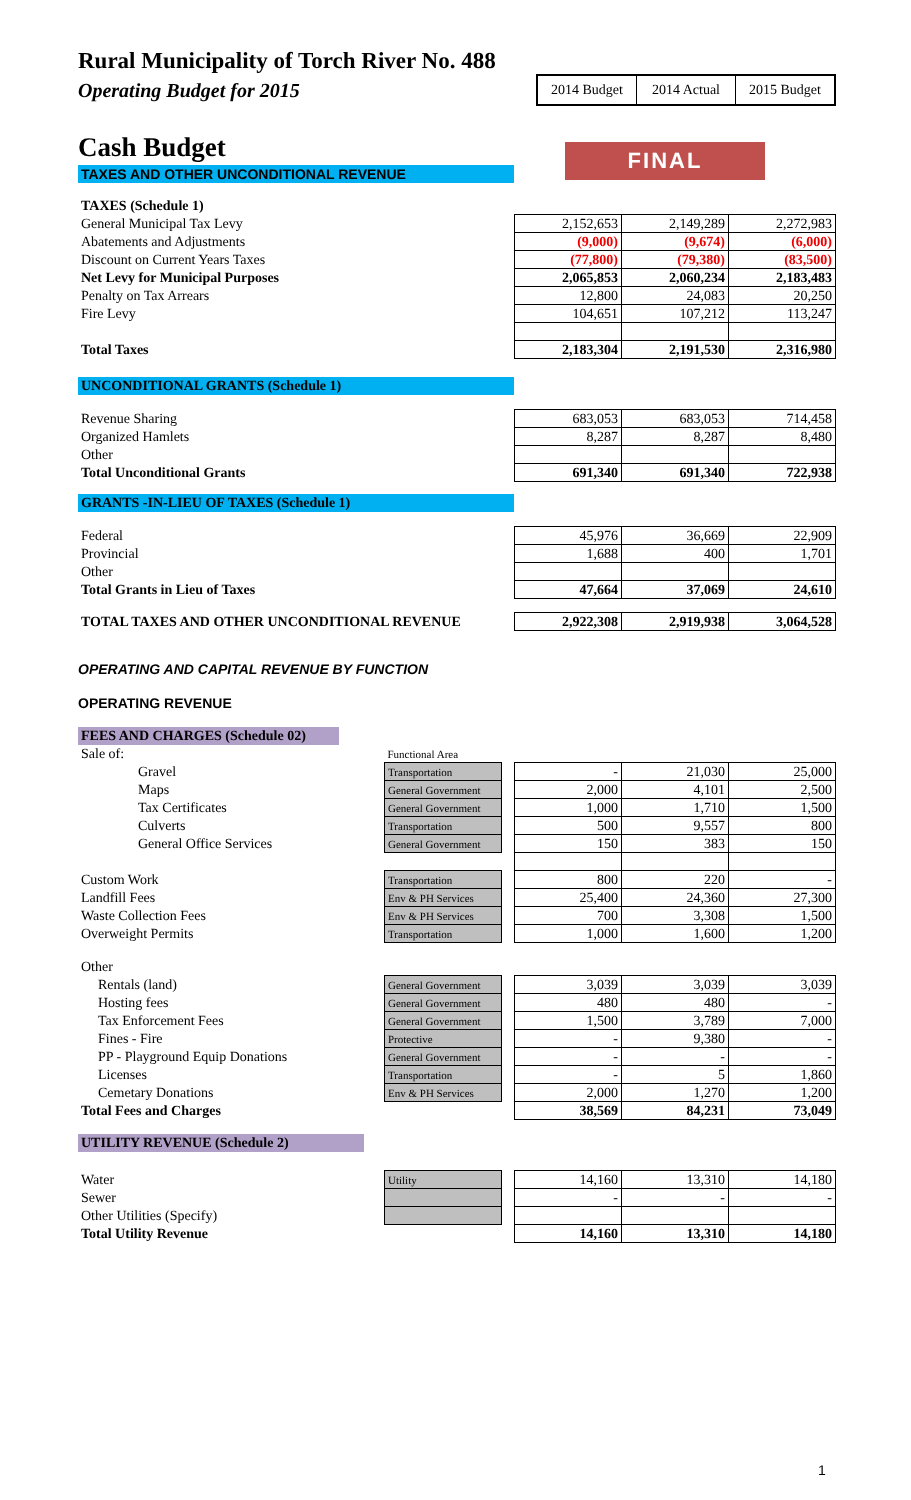Rural Municipality of Torch River No. 488
Operating Budget for 2015
2014 Budget 2014 Actual 2015 Budget
Cash Budget
FINAL
TAXES AND OTHER UNCONDITIONAL REVENUE
| TAXES (Schedule 1) | | | |
| General Municipal Tax Levy | 2,152,653 | 2,149,289 | 2,272,983 |
| Abatements and Adjustments | (9,000) | (9,674) | (6,000) |
| Discount on Current Years Taxes | (77,800) | (79,380) | (83,500) |
| Net Levy for Municipal Purposes | 2,065,853 | 2,060,234 | 2,183,483 |
| Penalty on Tax Arrears | 12,800 | 24,083 | 20,250 |
| Fire Levy | 104,651 | 107,212 | 113,247 |
| Total Taxes | 2,183,304 | 2,191,530 | 2,316,980 |
UNCONDITIONAL GRANTS (Schedule 1)
| Revenue Sharing | 683,053 | 683,053 | 714,458 |
| Organized Hamlets | 8,287 | 8,287 | 8,480 |
| Other | | | |
| Total Unconditional Grants | 691,340 | 691,340 | 722,938 |
GRANTS -IN-LIEU OF TAXES (Schedule 1)
| Federal | 45,976 | 36,669 | 22,909 |
| Provincial | 1,688 | 400 | 1,701 |
| Other | | | |
| Total Grants in Lieu of Taxes | 47,664 | 37,069 | 24,610 |
| TOTAL TAXES AND OTHER UNCONDITIONAL REVENUE | 2,922,308 | 2,919,938 | 3,064,528 |
OPERATING AND CAPITAL REVENUE BY FUNCTION
OPERATING REVENUE
FEES AND CHARGES (Schedule 02)
| Sale of: | Functional Area | | | | |
| Gravel | Transportation | | - | 21,030 | 25,000 |
| Maps | General Government | | 2,000 | 4,101 | 2,500 |
| Tax Certificates | General Government | | 1,000 | 1,710 | 1,500 |
| Culverts | Transportation | | 500 | 9,557 | 800 |
| General Office Services | General Government | | 150 | 383 | 150 |
| Custom Work | Transportation | | 800 | 220 | - |
| Landfill Fees | Env & PH Services | | 25,400 | 24,360 | 27,300 |
| Waste Collection Fees | Env & PH Services | | 700 | 3,308 | 1,500 |
| Overweight Permits | Transportation | | 1,000 | 1,600 | 1,200 |
| Other | | | | | |
| Rentals (land) | General Government | | 3,039 | 3,039 | 3,039 |
| Hosting fees | General Government | | 480 | 480 | - |
| Tax Enforcement Fees | General Government | | 1,500 | 3,789 | 7,000 |
| Fines - Fire | Protective | | - | 9,380 | - |
| PP - Playground Equip Donations | General Government | | - | - | - |
| Licenses | Transportation | | - | 5 | 1,860 |
| Cemetary Donations | Env & PH Services | | 2,000 | 1,270 | 1,200 |
| Total Fees and Charges | | | 38,569 | 84,231 | 73,049 |
UTILITY REVENUE (Schedule 2)
| Water | Utility | | 14,160 | 13,310 | 14,180 |
| Sewer | | | - | - | - |
| Other Utilities (Specify) | | | | | |
| Total Utility Revenue | | | 14,160 | 13,310 | 14,180 |
1